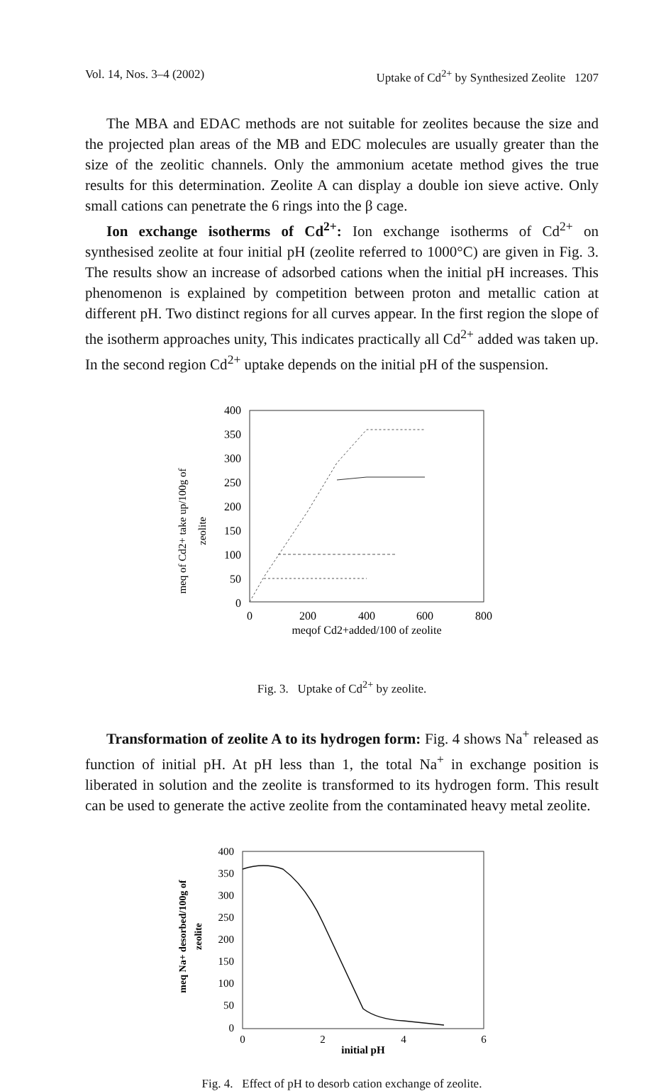Vol. 14, Nos. 3–4 (2002) Uptake of Cd<sup>2+</sup> by Synthesized Zeolite 1207
The MBA and EDAC methods are not suitable for zeolites because the size and the projected plan areas of the MB and EDC molecules are usually greater than the size of the zeolitic channels. Only the ammonium acetate method gives the true results for this determination. Zeolite A can display a double ion sieve active. Only small cations can penetrate the 6 rings into the β cage.
Ion exchange isotherms of Cd<sup>2+</sup>: Ion exchange isotherms of Cd<sup>2+</sup> on synthesised zeolite at four initial pH (zeolite referred to 1000°C) are given in Fig. 3. The results show an increase of adsorbed cations when the initial pH increases. This phenomenon is explained by competition between proton and metallic cation at different pH. Two distinct regions for all curves appear. In the first region the slope of the isotherm approaches unity, This indicates practically all Cd<sup>2+</sup> added was taken up. In the second region Cd<sup>2+</sup> uptake depends on the initial pH of the suspension.
meq of Cd2+ take up/100g of
zeolite
400
350
300
250
200
150
100
50
0
0
200
400
600
800
meqof Cd2+added/100 of zeolite
Fig. 3. Uptake of Cd<sup>2+</sup> by zeolite.
Transformation of zeolite A to its hydrogen form: Fig. 4 shows Na<sup>+</sup> released as function of initial pH. At pH less than 1, the total Na<sup>+</sup> in exchange position is liberated in solution and the zeolite is transformed to its hydrogen form. This result can be used to generate the active zeolite from the contaminated heavy metal zeolite.
meq Na+ desorbed/100g of
zeolite
400
350
300
250
200
150
100
50
0
0
2
4
6
initial pH
Fig. 4. Effect of pH to desorb cation exchange of zeolite.